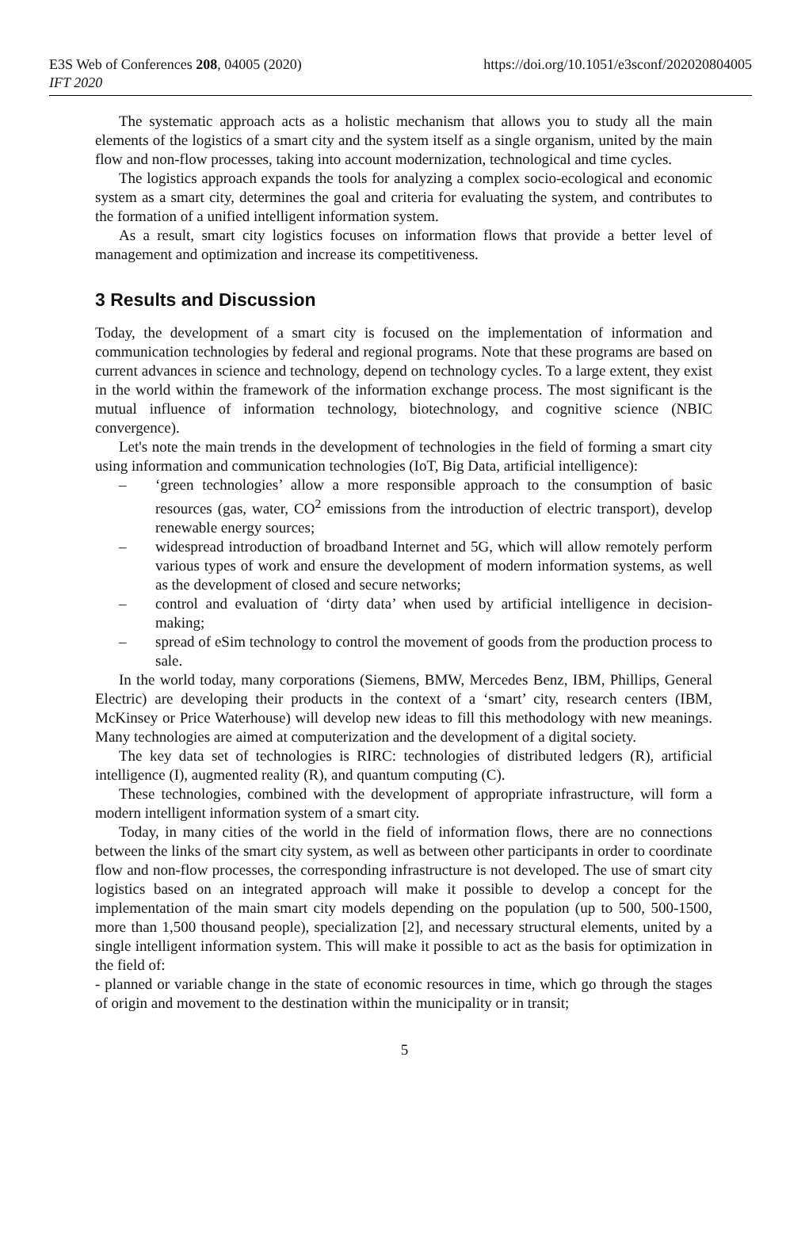E3S Web of Conferences 208, 04005 (2020)
IFT 2020
https://doi.org/10.1051/e3sconf/202020804005
The systematic approach acts as a holistic mechanism that allows you to study all the main elements of the logistics of a smart city and the system itself as a single organism, united by the main flow and non-flow processes, taking into account modernization, technological and time cycles.
The logistics approach expands the tools for analyzing a complex socio-ecological and economic system as a smart city, determines the goal and criteria for evaluating the system, and contributes to the formation of a unified intelligent information system.
As a result, smart city logistics focuses on information flows that provide a better level of management and optimization and increase its competitiveness.
3 Results and Discussion
Today, the development of a smart city is focused on the implementation of information and communication technologies by federal and regional programs. Note that these programs are based on current advances in science and technology, depend on technology cycles. To a large extent, they exist in the world within the framework of the information exchange process. The most significant is the mutual influence of information technology, biotechnology, and cognitive science (NBIC convergence).
Let's note the main trends in the development of technologies in the field of forming a smart city using information and communication technologies (IoT, Big Data, artificial intelligence):
– ‘green technologies’ allow a more responsible approach to the consumption of basic resources (gas, water, CO<sup>2</sup> emissions from the introduction of electric transport), develop renewable energy sources;
– widespread introduction of broadband Internet and 5G, which will allow remotely perform various types of work and ensure the development of modern information systems, as well as the development of closed and secure networks;
– control and evaluation of ‘dirty data’ when used by artificial intelligence in decision-making;
– spread of eSim technology to control the movement of goods from the production process to sale.
In the world today, many corporations (Siemens, BMW, Mercedes Benz, IBM, Phillips, General Electric) are developing their products in the context of a ‘smart’ city, research centers (IBM, McKinsey or Price Waterhouse) will develop new ideas to fill this methodology with new meanings. Many technologies are aimed at computerization and the development of a digital society.
The key data set of technologies is RIRC: technologies of distributed ledgers (R), artificial intelligence (I), augmented reality (R), and quantum computing (C).
These technologies, combined with the development of appropriate infrastructure, will form a modern intelligent information system of a smart city.
Today, in many cities of the world in the field of information flows, there are no connections between the links of the smart city system, as well as between other participants in order to coordinate flow and non-flow processes, the corresponding infrastructure is not developed. The use of smart city logistics based on an integrated approach will make it possible to develop a concept for the implementation of the main smart city models depending on the population (up to 500, 500-1500, more than 1,500 thousand people), specialization [2], and necessary structural elements, united by a single intelligent information system. This will make it possible to act as the basis for optimization in the field of:
- planned or variable change in the state of economic resources in time, which go through the stages of origin and movement to the destination within the municipality or in transit;
5